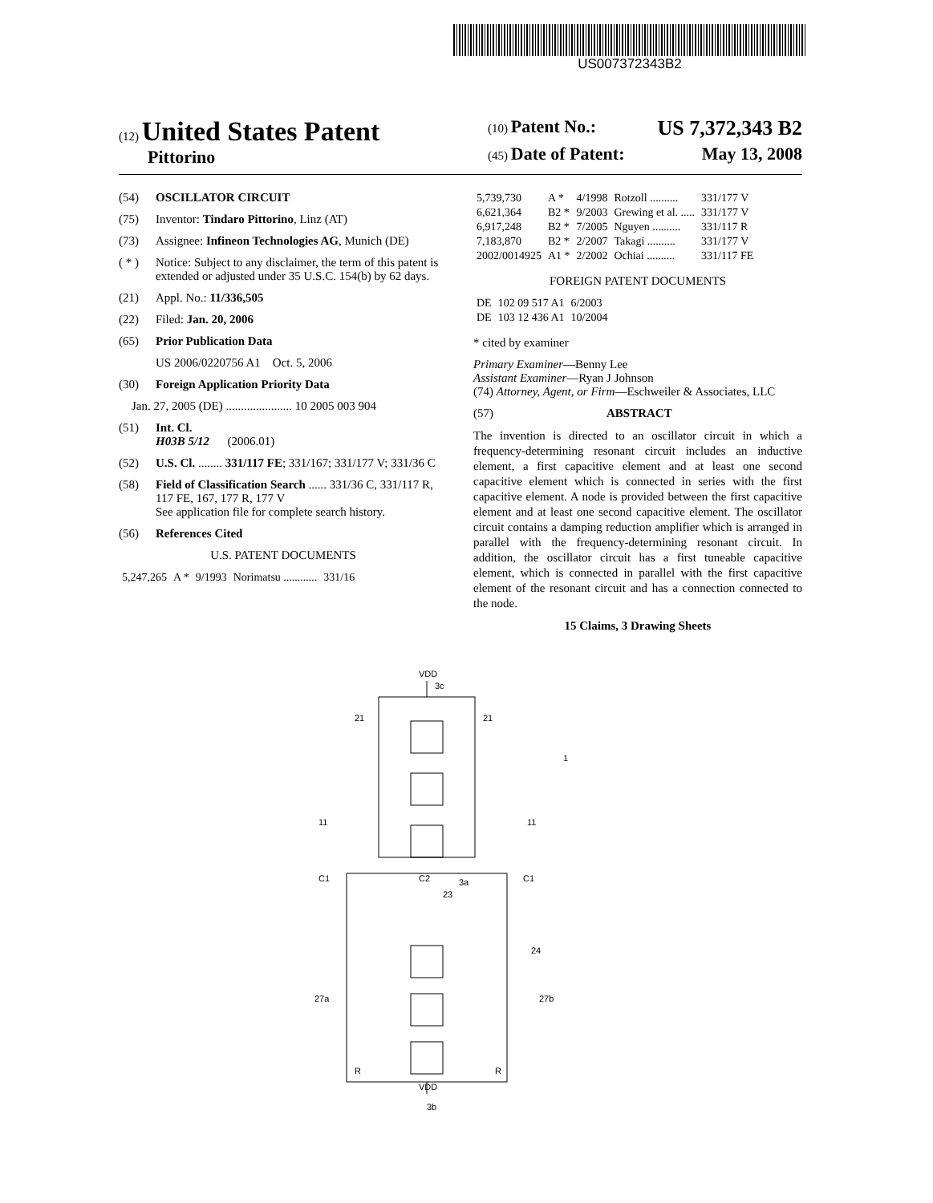US007372343B2
(12) United States Patent
Pittorino
(10) Patent No.: US 7,372,343 B2
(45) Date of Patent: May 13, 2008
(54) OSCILLATOR CIRCUIT
(75) Inventor: Tindaro Pittorino, Linz (AT)
(73) Assignee: Infineon Technologies AG, Munich (DE)
( * ) Notice: Subject to any disclaimer, the term of this patent is extended or adjusted under 35 U.S.C. 154(b) by 62 days.
(21) Appl. No.: 11/336,505
(22) Filed: Jan. 20, 2006
(65) Prior Publication Data
US 2006/0220756 A1 Oct. 5, 2006
(30) Foreign Application Priority Data
Jan. 27, 2005 (DE) ...................... 10 2005 003 904
(51) Int. Cl.
H03B 5/12 (2006.01)
(52) U.S. Cl. ........ 331/117 FE; 331/167; 331/177 V; 331/36 C
(58) Field of Classification Search ...... 331/36 C, 331/117 R, 117 FE, 167, 177 R, 177 V
See application file for complete search history.
(56) References Cited
U.S. PATENT DOCUMENTS
| 5,247,265 | A * | 9/1993 | Norimatsu ............ | 331/16 |
| 5,739,730 | A * | 4/1998 | Rotzoll .......... | 331/177 V |
| 6,621,364 | B2 * | 9/2003 | Grewing et al. ..... | 331/177 V |
| 6,917,248 | B2 * | 7/2005 | Nguyen .......... | 331/117 R |
| 7,183,870 | B2 * | 2/2007 | Takagi .......... | 331/177 V |
| 2002/0014925 | A1 * | 2/2002 | Ochiai .......... | 331/117 FE |
FOREIGN PATENT DOCUMENTS
| DE | 102 09 517 A1 | 6/2003 |
| DE | 103 12 436 A1 | 10/2004 |
* cited by examiner
Primary Examiner—Benny Lee
Assistant Examiner—Ryan J Johnson
(74) Attorney, Agent, or Firm—Eschweiler & Associates, LLC
(57) ABSTRACT
The invention is directed to an oscillator circuit in which a frequency-determining resonant circuit includes an inductive element, a first capacitive element and at least one second capacitive element which is connected in series with the first capacitive element. A node is provided between the first capacitive element and at least one second capacitive element. The oscillator circuit contains a damping reduction amplifier which is arranged in parallel with the frequency-determining resonant circuit. In addition, the oscillator circuit has a first tuneable capacitive element, which is connected in parallel with the first capacitive element of the resonant circuit and has a connection connected to the node.
15 Claims, 3 Drawing Sheets
VDD
3c
21
21
11
11
1
C1
C1
C2
23
3a
24
27a
27b
R
R
VDD
3b